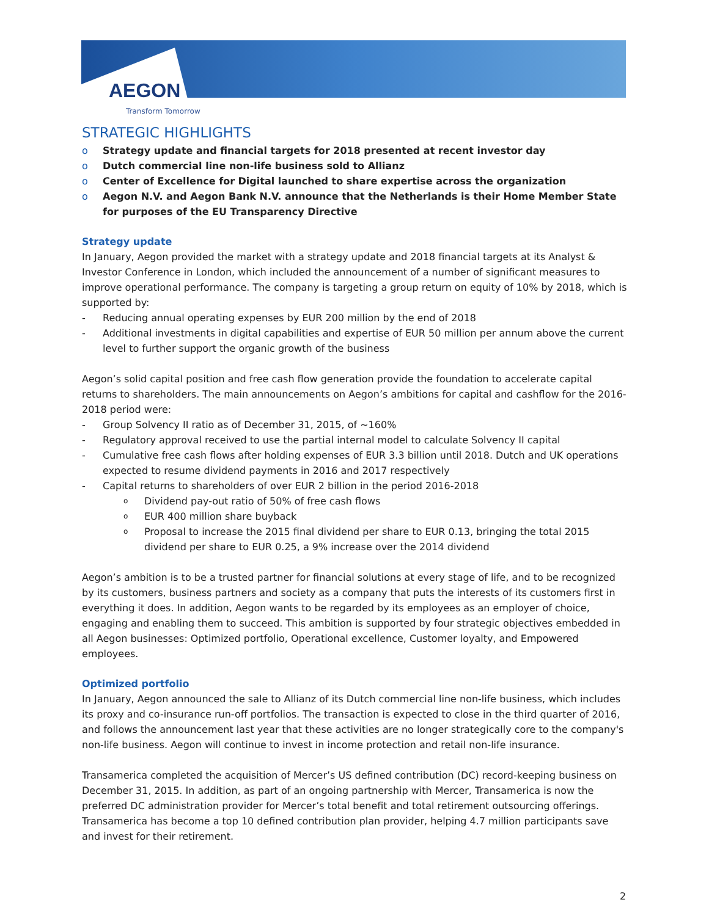AEGON
Transform Tomorrow
STRATEGIC HIGHLIGHTS
o Strategy update and financial targets for 2018 presented at recent investor day
o Dutch commercial line non-life business sold to Allianz
o Center of Excellence for Digital launched to share expertise across the organization
o Aegon N.V. and Aegon Bank N.V. announce that the Netherlands is their Home Member State for purposes of the EU Transparency Directive
Strategy update
In January, Aegon provided the market with a strategy update and 2018 financial targets at its Analyst & Investor Conference in London, which included the announcement of a number of significant measures to improve operational performance. The company is targeting a group return on equity of 10% by 2018, which is supported by:
- Reducing annual operating expenses by EUR 200 million by the end of 2018
- Additional investments in digital capabilities and expertise of EUR 50 million per annum above the current level to further support the organic growth of the business
Aegon’s solid capital position and free cash flow generation provide the foundation to accelerate capital returns to shareholders. The main announcements on Aegon’s ambitions for capital and cashflow for the 2016-2018 period were:
- Group Solvency II ratio as of December 31, 2015, of ~160%
- Regulatory approval received to use the partial internal model to calculate Solvency II capital
- Cumulative free cash flows after holding expenses of EUR 3.3 billion until 2018. Dutch and UK operations expected to resume dividend payments in 2016 and 2017 respectively
- Capital returns to shareholders of over EUR 2 billion in the period 2016-2018
o Dividend pay-out ratio of 50% of free cash flows
o EUR 400 million share buyback
o Proposal to increase the 2015 final dividend per share to EUR 0.13, bringing the total 2015 dividend per share to EUR 0.25, a 9% increase over the 2014 dividend
Aegon’s ambition is to be a trusted partner for financial solutions at every stage of life, and to be recognized by its customers, business partners and society as a company that puts the interests of its customers first in everything it does. In addition, Aegon wants to be regarded by its employees as an employer of choice, engaging and enabling them to succeed. This ambition is supported by four strategic objectives embedded in all Aegon businesses: Optimized portfolio, Operational excellence, Customer loyalty, and Empowered employees.
Optimized portfolio
In January, Aegon announced the sale to Allianz of its Dutch commercial line non-life business, which includes its proxy and co-insurance run-off portfolios. The transaction is expected to close in the third quarter of 2016, and follows the announcement last year that these activities are no longer strategically core to the company's non-life business. Aegon will continue to invest in income protection and retail non-life insurance.
Transamerica completed the acquisition of Mercer’s US defined contribution (DC) record-keeping business on December 31, 2015. In addition, as part of an ongoing partnership with Mercer, Transamerica is now the preferred DC administration provider for Mercer’s total benefit and total retirement outsourcing offerings. Transamerica has become a top 10 defined contribution plan provider, helping 4.7 million participants save and invest for their retirement.
2